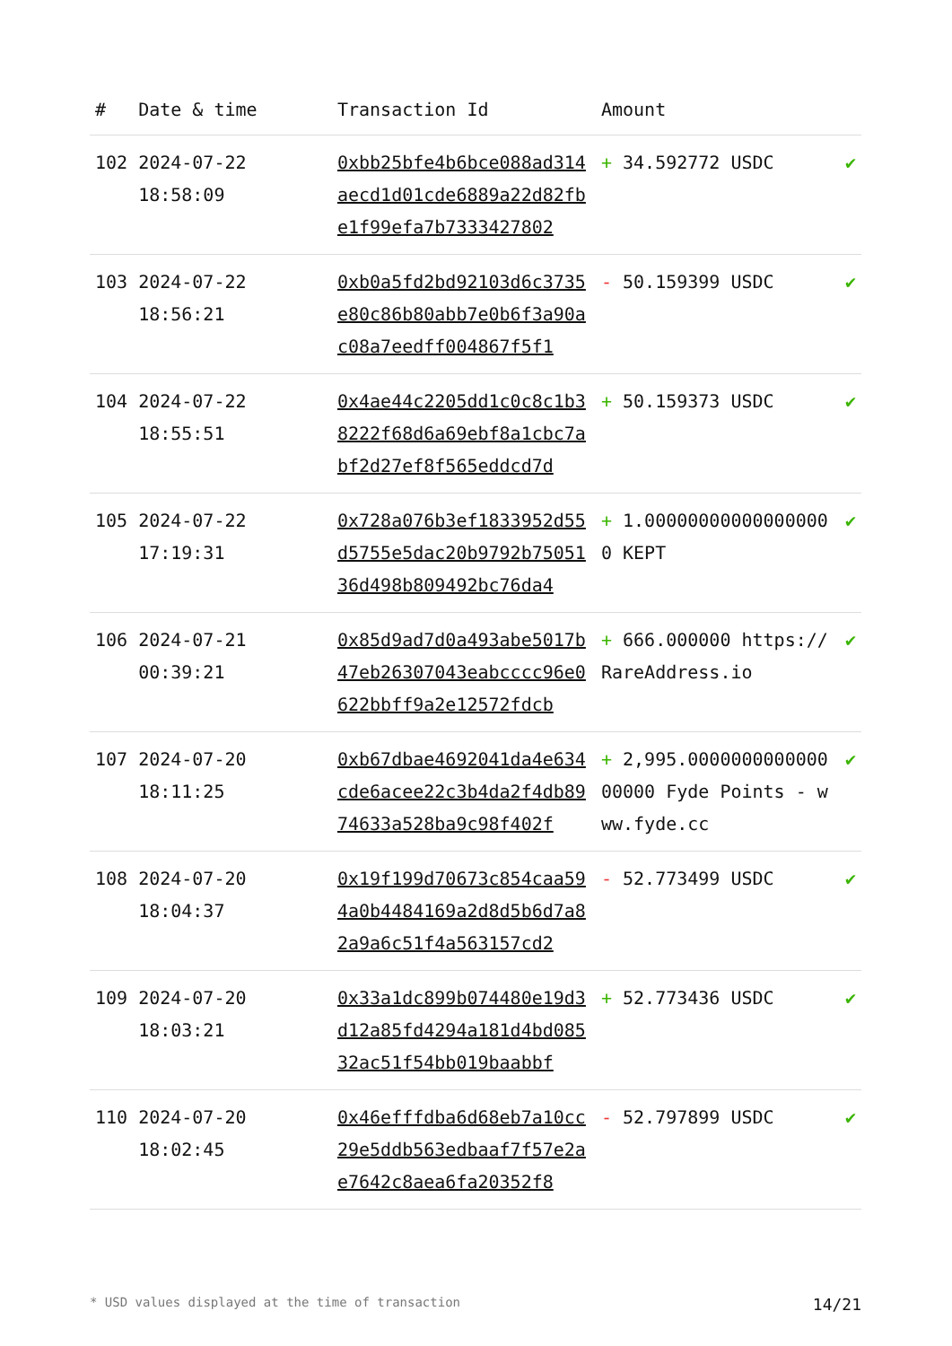| # | Date & time | Transaction Id | Amount | |
| --- | --- | --- | --- | --- |
| 102 | 2024-07-22 18:58:09 | 0xbb25bfe4b6bce088ad314aecd1d01cde6889a22d82fbe1f99efa7b7333427802 | + 34.592772 USDC | ✔ |
| 103 | 2024-07-22 18:56:21 | 0xb0a5fd2bd92103d6c3735e80c86b80abb7e0b6f3a90ac08a7eedff004867f5f1 | - 50.159399 USDC | ✔ |
| 104 | 2024-07-22 18:55:51 | 0x4ae44c2205dd1c0c8c1b38222f68d6a69ebf8a1cbc7abf2d27ef8f565eddcd7d | + 50.159373 USDC | ✔ |
| 105 | 2024-07-22 17:19:31 | 0x728a076b3ef1833952d55d5755e5dac20b9792b7505136d498b809492bc76da4 | + 1.000000000000000000 KEPT | ✔ |
| 106 | 2024-07-21 00:39:21 | 0x85d9ad7d0a493abe5017b47eb26307043eabcccc96e0622bbff9a2e12572fdcb | + 666.000000 https://RareAddress.io | ✔ |
| 107 | 2024-07-20 18:11:25 | 0xb67dbae4692041da4e634cde6acee22c3b4da2f4db8974633a528ba9c98f402f | + 2,995.000000000000000000 Fyde Points - www.fyde.cc | ✔ |
| 108 | 2024-07-20 18:04:37 | 0x19f199d70673c854caa594a0b4484169a2d8d5b6d7a82a9a6c51f4a563157cd2 | - 52.773499 USDC | ✔ |
| 109 | 2024-07-20 18:03:21 | 0x33a1dc899b074480e19d3d12a85fd4294a181d4bd08532ac51f54bb019baabbf | + 52.773436 USDC | ✔ |
| 110 | 2024-07-20 18:02:45 | 0x46efffdba6d68eb7a10cc29e5ddb563edbaaf7f57e2ae7642c8aea6fa20352f8 | - 52.797899 USDC | ✔ |
* USD values displayed at the time of transaction 14/21